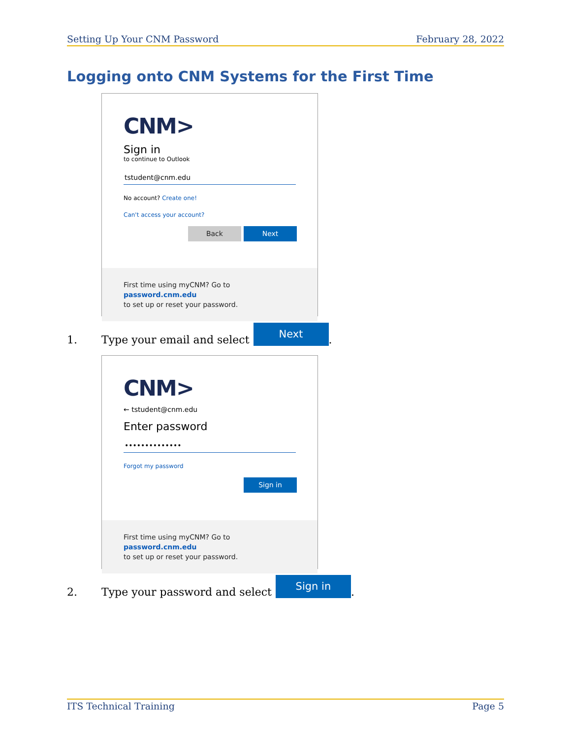Setting Up Your CNM Password February 28, 2022
Logging onto CNM Systems for the First Time
CNM>
Sign in
to continue to Outlook
tstudent@cnm.edu
No account? Create one!
Can't access your account?
Back Next
First time using myCNM? Go to password.cnm.edu
to set up or reset your password.
1. Type your email and select Next.
CNM>
← tstudent@cnm.edu
Enter password
••••••••••••••
Forgot my password
Sign in
First time using myCNM? Go to password.cnm.edu
to set up or reset your password.
2. Type your password and select Sign in.
ITS Technical Training Page 5